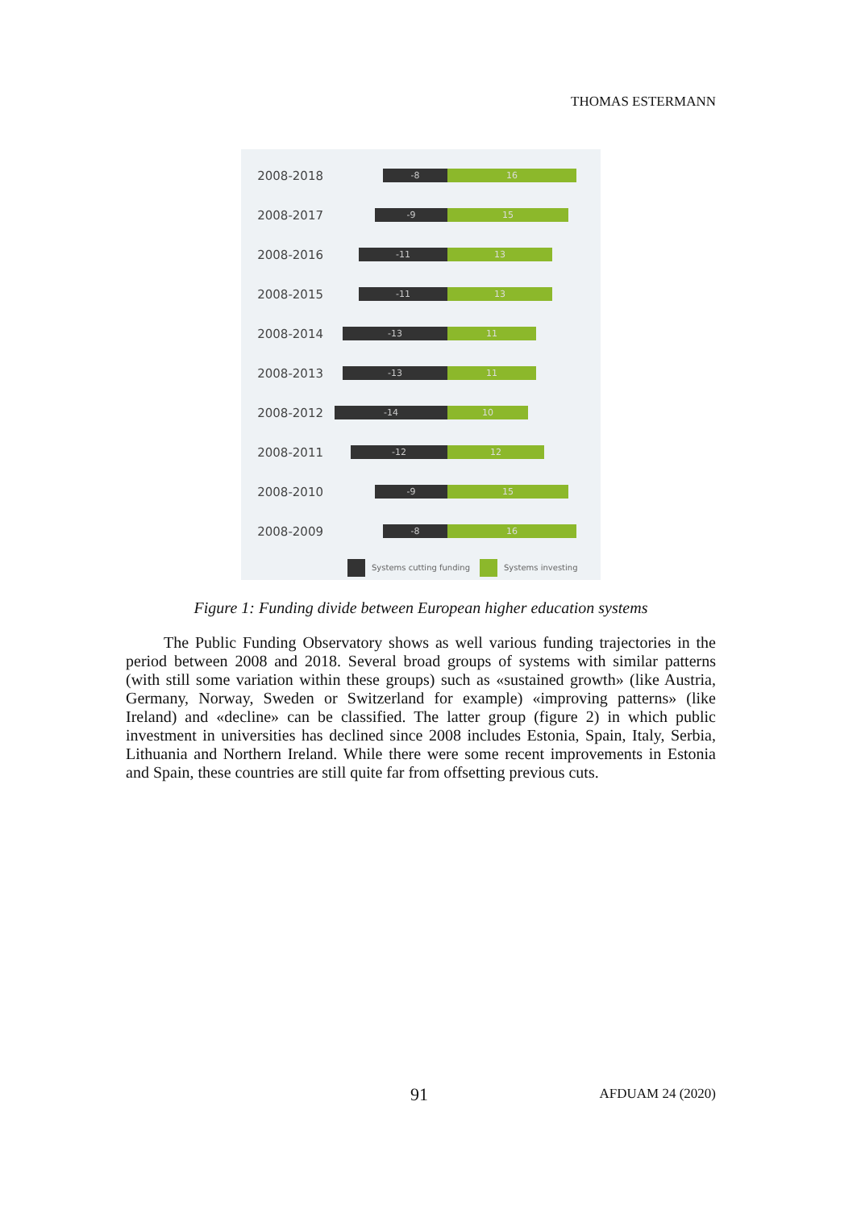THOMAS ESTERMANN
2008-2018
-8 16
2008-2017
-9 15
2008-2016
-11 13
2008-2015
-11 13
2008-2014
-13 11
2008-2013
-13 11
2008-2012
-14 10
2008-2011
-12 12
2008-2010
-9 15
2008-2009
-8 16
Systems cutting funding Systems investing
Figure 1: Funding divide between European higher education systems
The Public Funding Observatory shows as well various funding trajectories in the period between 2008 and 2018. Several broad groups of systems with similar patterns (with still some variation within these groups) such as «sustained growth» (like Austria, Germany, Norway, Sweden or Switzerland for example) «improving patterns» (like Ireland) and «decline» can be classified. The latter group (figure 2) in which public investment in universities has declined since 2008 includes Estonia, Spain, Italy, Serbia, Lithuania and Northern Ireland. While there were some recent improvements in Estonia and Spain, these countries are still quite far from offsetting previous cuts.
91 AFDUAM 24 (2020)